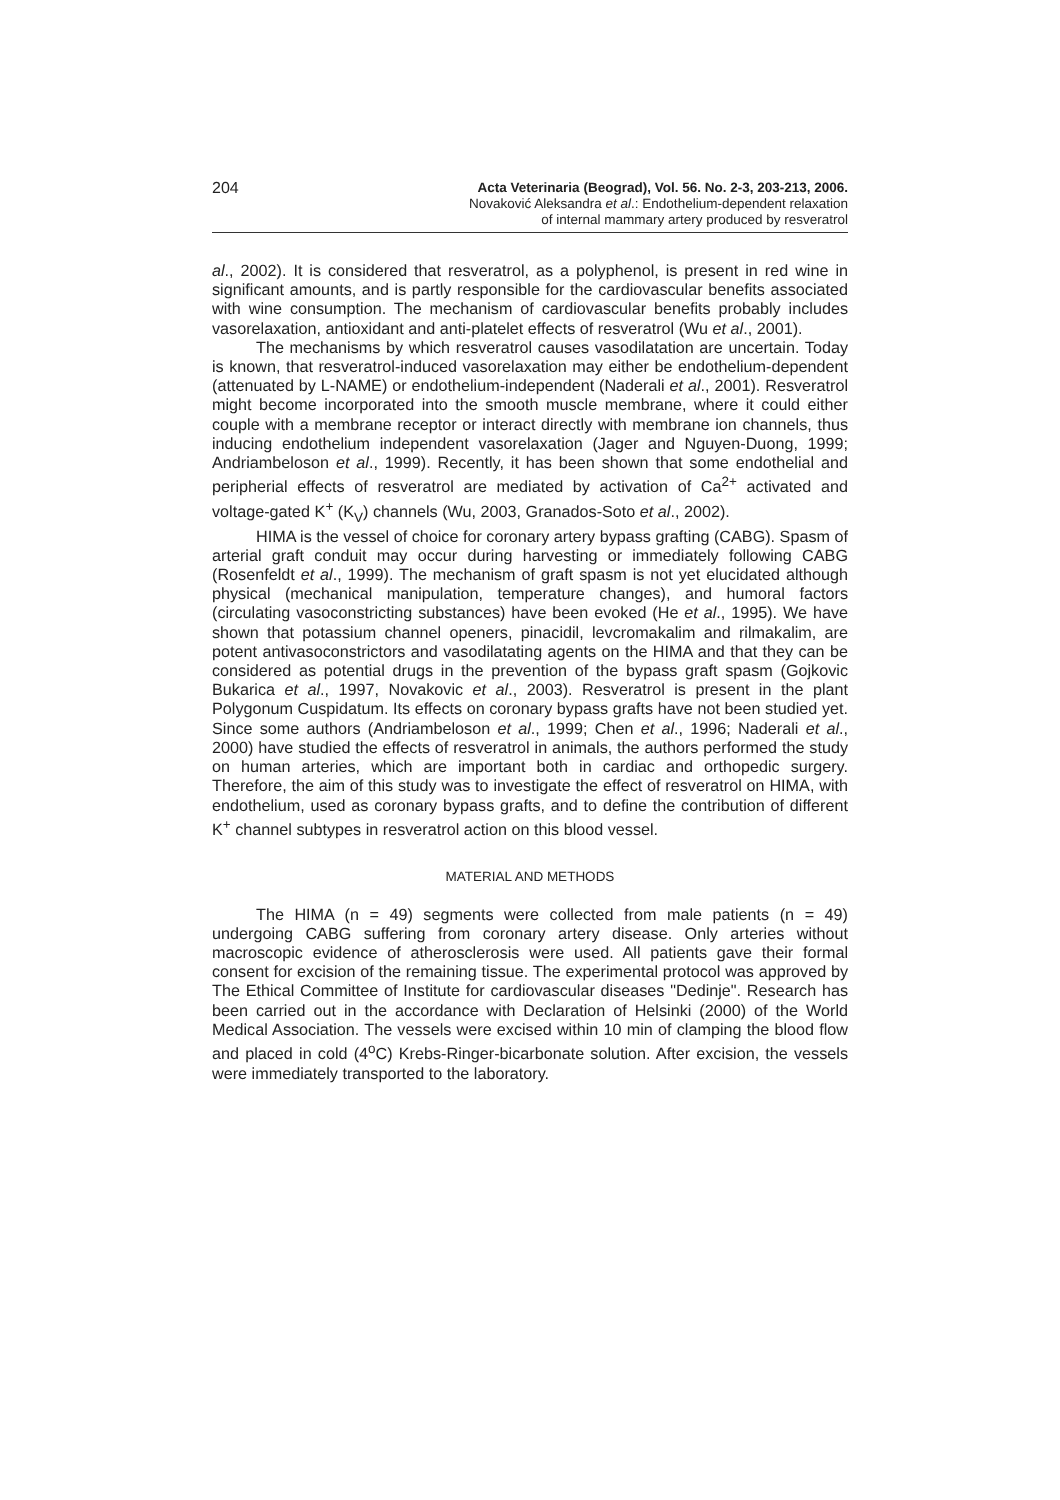204
Acta Veterinaria (Beograd), Vol. 56. No. 2-3, 203-213, 2006.
Novaković Aleksandra et al.: Endothelium-dependent relaxation
of internal mammary artery produced by resveratrol
al., 2002). It is considered that resveratrol, as a polyphenol, is present in red wine in significant amounts, and is partly responsible for the cardiovascular benefits associated with wine consumption. The mechanism of cardiovascular benefits probably includes vasorelaxation, antioxidant and anti-platelet effects of resveratrol (Wu et al., 2001).
The mechanisms by which resveratrol causes vasodilatation are uncertain. Today is known, that resveratrol-induced vasorelaxation may either be endothelium-dependent (attenuated by L-NAME) or endothelium-independent (Naderali et al., 2001). Resveratrol might become incorporated into the smooth muscle membrane, where it could either couple with a membrane receptor or interact directly with membrane ion channels, thus inducing endothelium independent vasorelaxation (Jager and Nguyen-Duong, 1999; Andriambeloson et al., 1999). Recently, it has been shown that some endothelial and peripherial effects of resveratrol are mediated by activation of Ca<sup>2+</sup> activated and voltage-gated K<sup>+</sup> (K<sub>V</sub>) channels (Wu, 2003, Granados-Soto et al., 2002).
HIMA is the vessel of choice for coronary artery bypass grafting (CABG). Spasm of arterial graft conduit may occur during harvesting or immediately following CABG (Rosenfeldt et al., 1999). The mechanism of graft spasm is not yet elucidated although physical (mechanical manipulation, temperature changes), and humoral factors (circulating vasoconstricting substances) have been evoked (He et al., 1995). We have shown that potassium channel openers, pinacidil, levcromakalim and rilmakalim, are potent antivasoconstrictors and vasodilatating agents on the HIMA and that they can be considered as potential drugs in the prevention of the bypass graft spasm (Gojkovic Bukarica et al., 1997, Novakovic et al., 2003). Resveratrol is present in the plant Polygonum Cuspidatum. Its effects on coronary bypass grafts have not been studied yet. Since some authors (Andriambeloson et al., 1999; Chen et al., 1996; Naderali et al., 2000) have studied the effects of resveratrol in animals, the authors performed the study on human arteries, which are important both in cardiac and orthopedic surgery. Therefore, the aim of this study was to investigate the effect of resveratrol on HIMA, with endothelium, used as coronary bypass grafts, and to define the contribution of different K<sup>+</sup> channel subtypes in resveratrol action on this blood vessel.
MATERIAL AND METHODS
The HIMA (n = 49) segments were collected from male patients (n = 49) undergoing CABG suffering from coronary artery disease. Only arteries without macroscopic evidence of atherosclerosis were used. All patients gave their formal consent for excision of the remaining tissue. The experimental protocol was approved by The Ethical Committee of Institute for cardiovascular diseases "Dedinje". Research has been carried out in the accordance with Declaration of Helsinki (2000) of the World Medical Association. The vessels were excised within 10 min of clamping the blood flow and placed in cold (4<sup>o</sup>C) Krebs-Ringer-bicarbonate solution. After excision, the vessels were immediately transported to the laboratory.